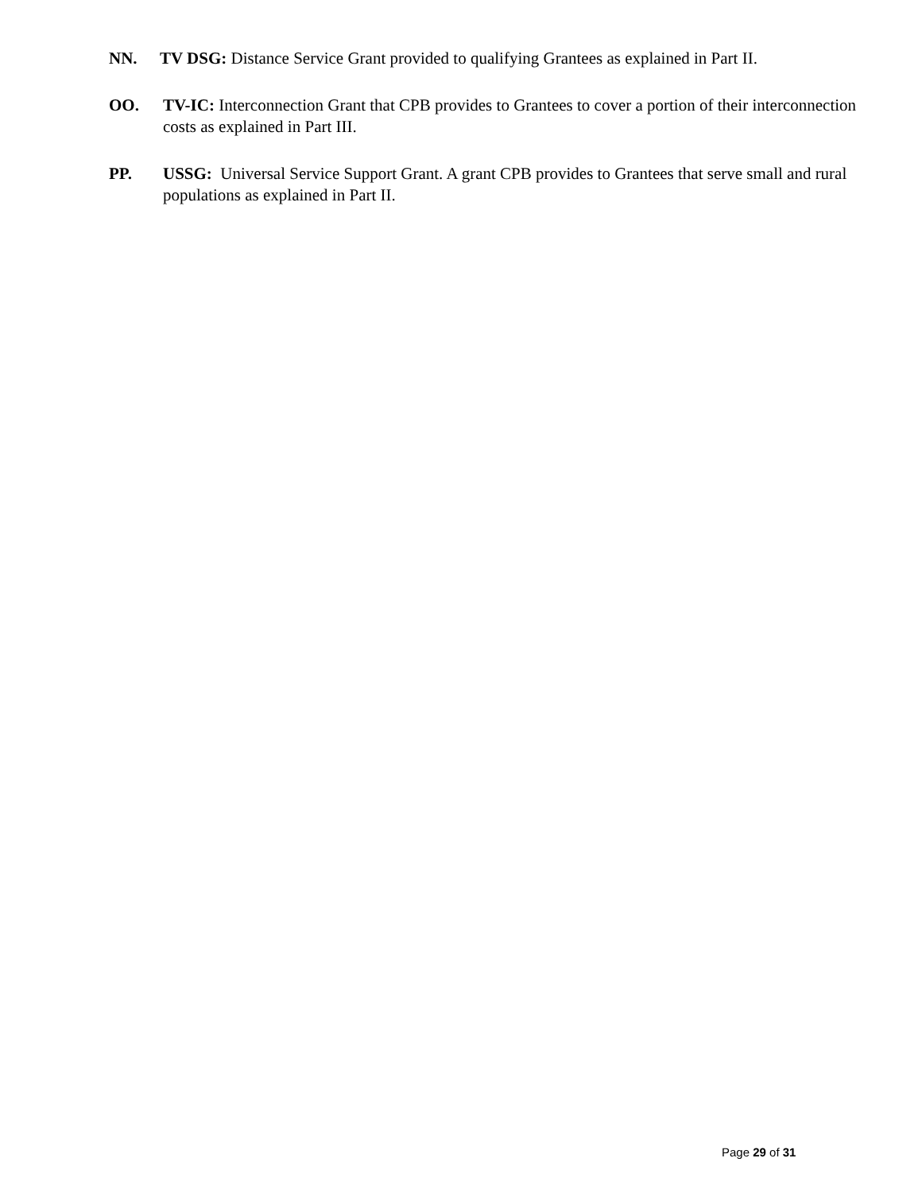NN.
TV DSG: Distance Service Grant provided to qualifying Grantees as explained in Part II.
OO.
TV-IC: Interconnection Grant that CPB provides to Grantees to cover a portion of their interconnection costs as explained in Part III.
PP.
USSG: Universal Service Support Grant. A grant CPB provides to Grantees that serve small and rural populations as explained in Part II.
Page 29 of 31